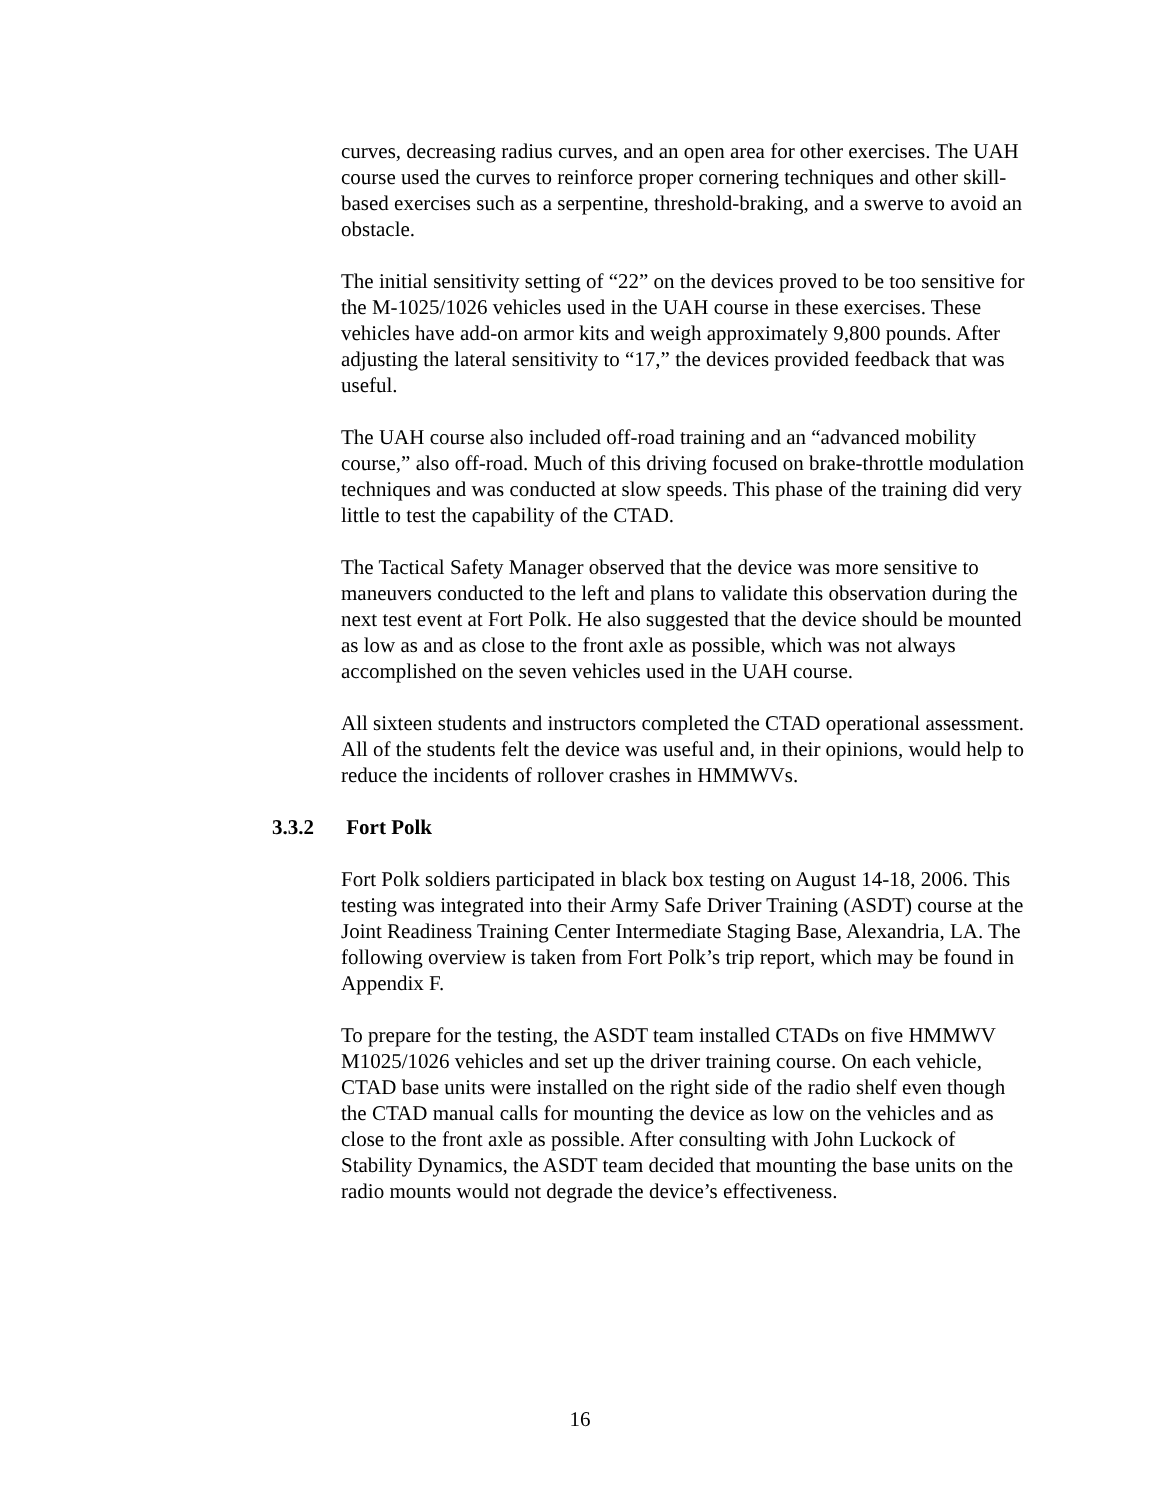curves, decreasing radius curves, and an open area for other exercises. The UAH course used the curves to reinforce proper cornering techniques and other skill-based exercises such as a serpentine, threshold-braking, and a swerve to avoid an obstacle.
The initial sensitivity setting of “22” on the devices proved to be too sensitive for the M-1025/1026 vehicles used in the UAH course in these exercises. These vehicles have add-on armor kits and weigh approximately 9,800 pounds. After adjusting the lateral sensitivity to “17,” the devices provided feedback that was useful.
The UAH course also included off-road training and an “advanced mobility course,” also off-road. Much of this driving focused on brake-throttle modulation techniques and was conducted at slow speeds. This phase of the training did very little to test the capability of the CTAD.
The Tactical Safety Manager observed that the device was more sensitive to maneuvers conducted to the left and plans to validate this observation during the next test event at Fort Polk. He also suggested that the device should be mounted as low as and as close to the front axle as possible, which was not always accomplished on the seven vehicles used in the UAH course.
All sixteen students and instructors completed the CTAD operational assessment. All of the students felt the device was useful and, in their opinions, would help to reduce the incidents of rollover crashes in HMMWVs.
3.3.2 Fort Polk
Fort Polk soldiers participated in black box testing on August 14-18, 2006. This testing was integrated into their Army Safe Driver Training (ASDT) course at the Joint Readiness Training Center Intermediate Staging Base, Alexandria, LA. The following overview is taken from Fort Polk’s trip report, which may be found in Appendix F.
To prepare for the testing, the ASDT team installed CTADs on five HMMWV M1025/1026 vehicles and set up the driver training course. On each vehicle, CTAD base units were installed on the right side of the radio shelf even though the CTAD manual calls for mounting the device as low on the vehicles and as close to the front axle as possible. After consulting with John Luckock of Stability Dynamics, the ASDT team decided that mounting the base units on the radio mounts would not degrade the device’s effectiveness.
16